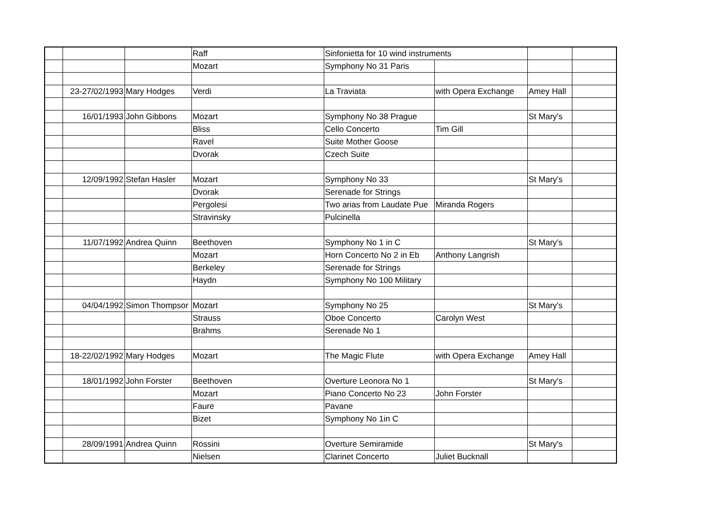| | | | Raff | Sinfonietta for 10 wind instruments | | | |
| | | | Mozart | Symphony No 31 Paris | | | |
| | 23-27/02/1993 | Mary Hodges | Verdi | La Traviata | with Opera Exchange | Amey Hall | |
| | 16/01/1993 | John Gibbons | Mozart | Symphony No 38 Prague | | St Mary's | |
| | | | Bliss | Cello Concerto | Tim Gill | | |
| | | | Ravel | Suite Mother Goose | | | |
| | | | Dvorak | Czech Suite | | | |
| | 12/09/1992 | Stefan Hasler | Mozart | Symphony No 33 | | St Mary's | |
| | | | Dvorak | Serenade for Strings | | | |
| | | | Pergolesi | Two arias from Laudate Pue | Miranda Rogers | | |
| | | | Stravinsky | Pulcinella | | | |
| | 11/07/1992 | Andrea Quinn | Beethoven | Symphony No 1 in C | | St Mary's | |
| | | | Mozart | Horn Concerto No 2 in Eb | Anthony Langrish | | |
| | | | Berkeley | Serenade for Strings | | | |
| | | | Haydn | Symphony No 100 Military | | | |
| | 04/04/1992 | Simon Thompsor | Mozart | Symphony No 25 | | St Mary's | |
| | | | Strauss | Oboe Concerto | Carolyn West | | |
| | | | Brahms | Serenade No 1 | | | |
| | 18-22/02/1992 | Mary Hodges | Mozart | The Magic Flute | with Opera Exchange | Amey Hall | |
| | 18/01/1992 | John Forster | Beethoven | Overture Leonora No 1 | | St Mary's | |
| | | | Mozart | Piano Concerto No 23 | John Forster | | |
| | | | Faure | Pavane | | | |
| | | | Bizet | Symphony No 1in C | | | |
| | 28/09/1991 | Andrea Quinn | Rossini | Overture Semiramide | | St Mary's | |
| | | | Nielsen | Clarinet Concerto | Juliet Bucknall | | |